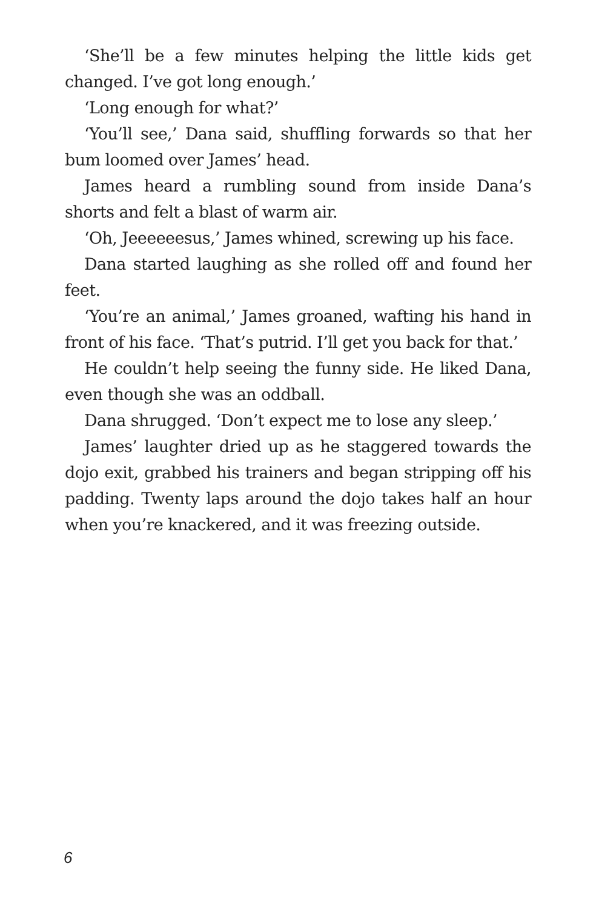‘She’ll be a few minutes helping the little kids get changed. I’ve got long enough.’
‘Long enough for what?’
‘You’ll see,’ Dana said, shuffling forwards so that her bum loomed over James’ head.
James heard a rumbling sound from inside Dana’s shorts and felt a blast of warm air.
‘Oh, Jeeeeeesus,’ James whined, screwing up his face.
Dana started laughing as she rolled off and found her feet.
‘You’re an animal,’ James groaned, wafting his hand in front of his face. ‘That’s putrid. I’ll get you back for that.’
He couldn’t help seeing the funny side. He liked Dana, even though she was an oddball.
Dana shrugged. ‘Don’t expect me to lose any sleep.’
James’ laughter dried up as he staggered towards the dojo exit, grabbed his trainers and began stripping off his padding. Twenty laps around the dojo takes half an hour when you’re knackered, and it was freezing outside.
6